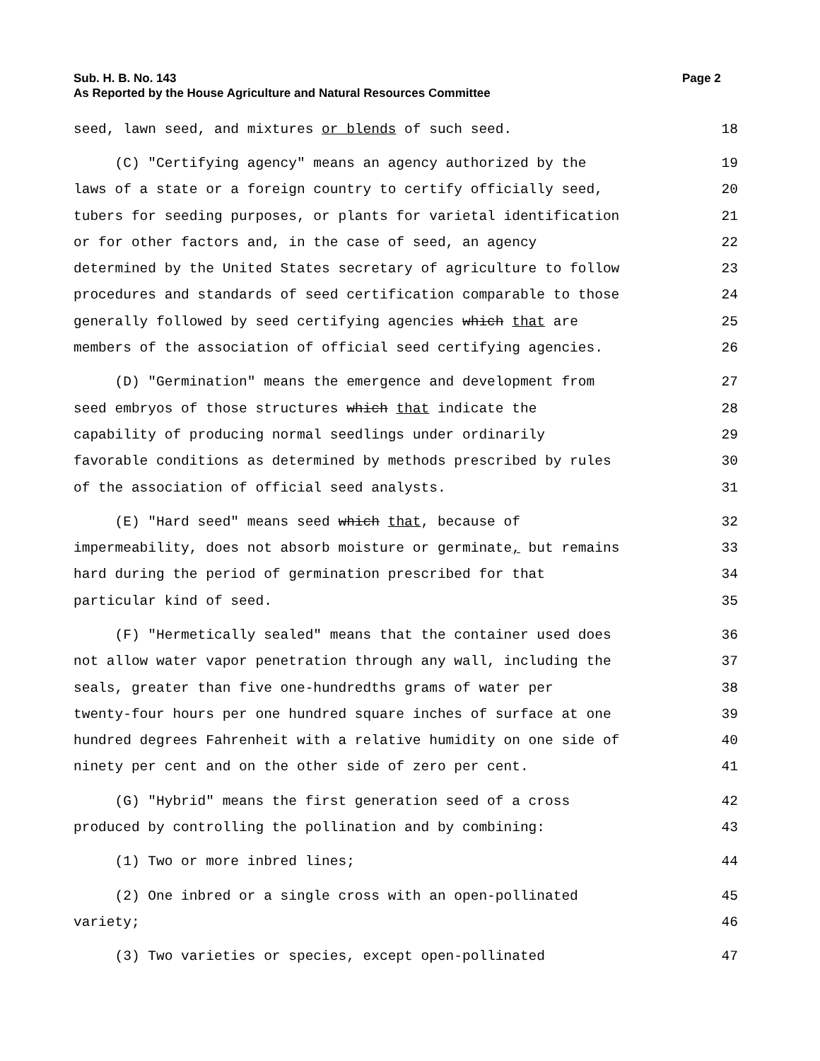Sub. H. B. No. 143
Page 2
As Reported by the House Agriculture and Natural Resources Committee
seed, lawn seed, and mixtures or blends of such seed. 18
(C) "Certifying agency" means an agency authorized by the 19
laws of a state or a foreign country to certify officially seed, 20
tubers for seeding purposes, or plants for varietal identification 21
or for other factors and, in the case of seed, an agency 22
determined by the United States secretary of agriculture to follow 23
procedures and standards of seed certification comparable to those 24
generally followed by seed certifying agencies which that are 25
members of the association of official seed certifying agencies. 26
(D) "Germination" means the emergence and development from 27
seed embryos of those structures which that indicate the 28
capability of producing normal seedlings under ordinarily 29
favorable conditions as determined by methods prescribed by rules 30
of the association of official seed analysts. 31
(E) "Hard seed" means seed which that, because of 32
impermeability, does not absorb moisture or germinate, but remains 33
hard during the period of germination prescribed for that 34
particular kind of seed. 35
(F) "Hermetically sealed" means that the container used does 36
not allow water vapor penetration through any wall, including the 37
seals, greater than five one-hundredths grams of water per 38
twenty-four hours per one hundred square inches of surface at one 39
hundred degrees Fahrenheit with a relative humidity on one side of 40
ninety per cent and on the other side of zero per cent. 41
(G) "Hybrid" means the first generation seed of a cross 42
produced by controlling the pollination and by combining: 43
(1) Two or more inbred lines; 44
(2) One inbred or a single cross with an open-pollinated 45
variety; 46
(3) Two varieties or species, except open-pollinated 47